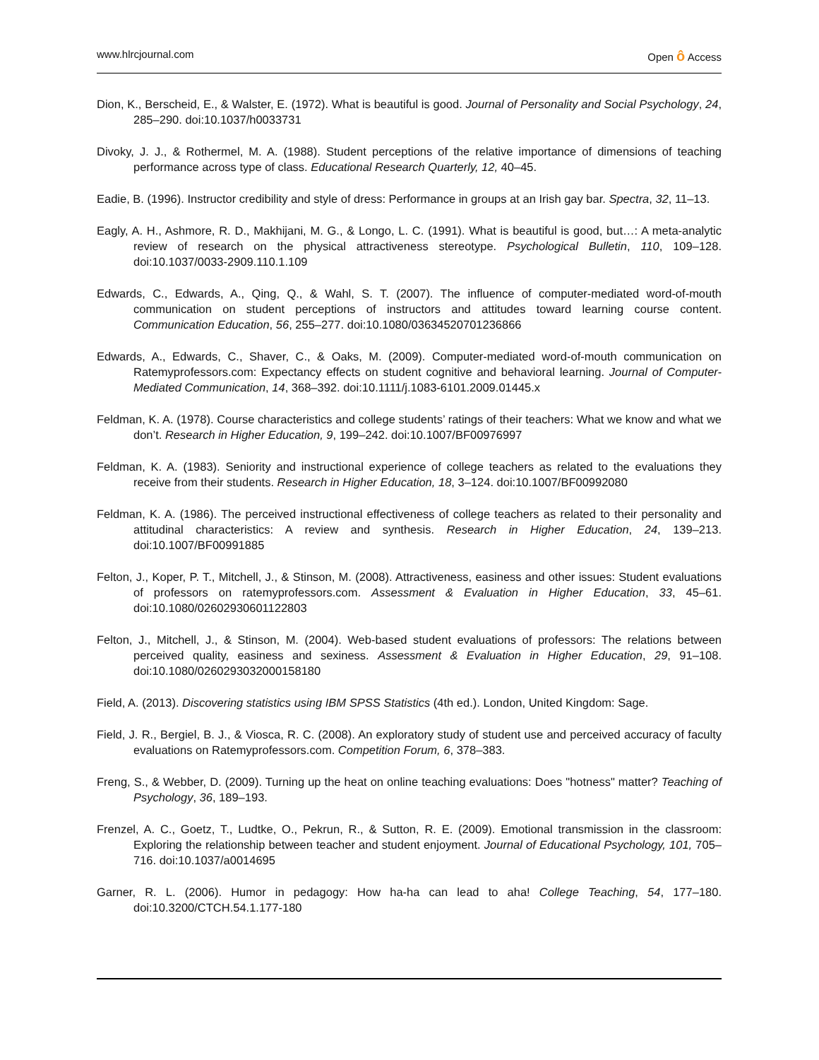www.hlrcjournal.com Open ô Access
Dion, K., Berscheid, E., & Walster, E. (1972). What is beautiful is good. Journal of Personality and Social Psychology, 24, 285–290. doi:10.1037/h0033731
Divoky, J. J., & Rothermel, M. A. (1988). Student perceptions of the relative importance of dimensions of teaching performance across type of class. Educational Research Quarterly, 12, 40–45.
Eadie, B. (1996). Instructor credibility and style of dress: Performance in groups at an Irish gay bar. Spectra, 32, 11–13.
Eagly, A. H., Ashmore, R. D., Makhijani, M. G., & Longo, L. C. (1991). What is beautiful is good, but…: A meta-analytic review of research on the physical attractiveness stereotype. Psychological Bulletin, 110, 109–128. doi:10.1037/0033-2909.110.1.109
Edwards, C., Edwards, A., Qing, Q., & Wahl, S. T. (2007). The influence of computer-mediated word-of-mouth communication on student perceptions of instructors and attitudes toward learning course content. Communication Education, 56, 255–277. doi:10.1080/03634520701236866
Edwards, A., Edwards, C., Shaver, C., & Oaks, M. (2009). Computer-mediated word-of-mouth communication on Ratemyprofessors.com: Expectancy effects on student cognitive and behavioral learning. Journal of Computer-Mediated Communication, 14, 368–392. doi:10.1111/j.1083-6101.2009.01445.x
Feldman, K. A. (1978). Course characteristics and college students’ ratings of their teachers: What we know and what we don’t. Research in Higher Education, 9, 199–242. doi:10.1007/BF00976997
Feldman, K. A. (1983). Seniority and instructional experience of college teachers as related to the evaluations they receive from their students. Research in Higher Education, 18, 3–124. doi:10.1007/BF00992080
Feldman, K. A. (1986). The perceived instructional effectiveness of college teachers as related to their personality and attitudinal characteristics: A review and synthesis. Research in Higher Education, 24, 139–213. doi:10.1007/BF00991885
Felton, J., Koper, P. T., Mitchell, J., & Stinson, M. (2008). Attractiveness, easiness and other issues: Student evaluations of professors on ratemyprofessors.com. Assessment & Evaluation in Higher Education, 33, 45–61. doi:10.1080/02602930601122803
Felton, J., Mitchell, J., & Stinson, M. (2004). Web-based student evaluations of professors: The relations between perceived quality, easiness and sexiness. Assessment & Evaluation in Higher Education, 29, 91–108. doi:10.1080/0260293032000158180
Field, A. (2013). Discovering statistics using IBM SPSS Statistics (4th ed.). London, United Kingdom: Sage.
Field, J. R., Bergiel, B. J., & Viosca, R. C. (2008). An exploratory study of student use and perceived accuracy of faculty evaluations on Ratemyprofessors.com. Competition Forum, 6, 378–383.
Freng, S., & Webber, D. (2009). Turning up the heat on online teaching evaluations: Does "hotness" matter? Teaching of Psychology, 36, 189–193.
Frenzel, A. C., Goetz, T., Ludtke, O., Pekrun, R., & Sutton, R. E. (2009). Emotional transmission in the classroom: Exploring the relationship between teacher and student enjoyment. Journal of Educational Psychology, 101, 705–716. doi:10.1037/a0014695
Garner, R. L. (2006). Humor in pedagogy: How ha-ha can lead to aha! College Teaching, 54, 177–180. doi:10.3200/CTCH.54.1.177-180